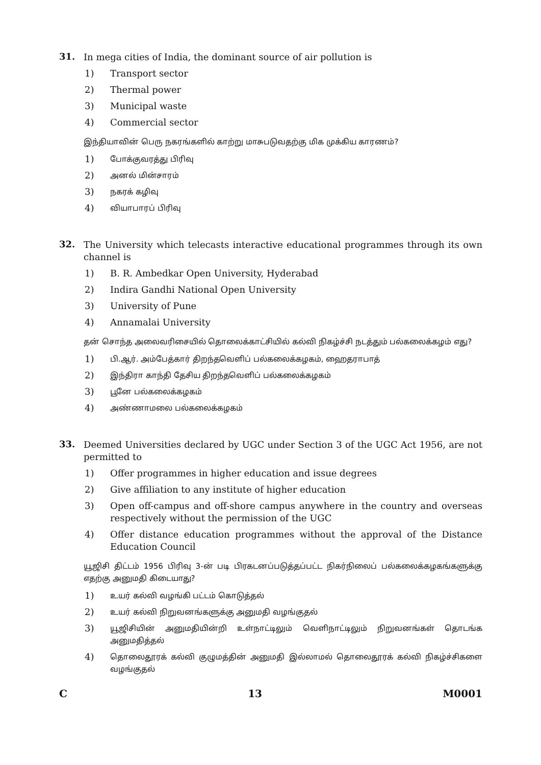31.
In mega cities of India, the dominant source of air pollution is
1) Transport sector
2) Thermal power
3) Municipal waste
4) Commercial sector
இந்தியாவின் பெரு நகரங்களில் காற்று மாசுபடுவதற்கு மிக முக்கிய காரணம்?
1)
போக்குவரத்து பிரிவு
2)
அனல் மின்சாரம்
3)
நகரக் கழிவு
4)
வியாபாரப் பிரிவு
32.
The University which telecasts interactive educational programmes through its own channel is
1) B. R. Ambedkar Open University, Hyderabad
2) Indira Gandhi National Open University
3) University of Pune
4) Annamalai University
தன் சொந்த அலைவரிசையில் தொலைக்காட்சியில் கல்வி நிகழ்ச்சி நடத்தும் பல்கலைக்கழம் எது?
1)
பி.ஆர். அம்பேத்கார் திறந்தவெளிப் பல்கலைக்கழகம், ஹைதராபாத்
2)
இந்திரா காந்தி தேசிய திறந்தவெளிப் பல்கலைக்கழகம்
3)
பூனே பல்கலைக்கழகம்
4)
அண்ணாமலை பல்கலைக்கழகம்
33.
Deemed Universities declared by UGC under Section 3 of the UGC Act 1956, are not permitted to
1) Offer programmes in higher education and issue degrees
2) Give affiliation to any institute of higher education
3) Open off-campus and off-shore campus anywhere in the country and overseas respectively without the permission of the UGC
4) Offer distance education programmes without the approval of the Distance Education Council
யூஜிசி திட்டம் 1956 பிரிவு 3-ன் படி பிரகடனப்படுத்தப்பட்ட நிகர்நிலைப் பல்கலைக்கழகங்களுக்கு எதற்கு அனுமதி கிடையாது?
1)
உயர் கல்வி வழங்கி பட்டம் கொடுத்தல்
2)
உயர் கல்வி நிறுவனங்களுக்கு அனுமதி வழங்குதல்
3)
யூஜிசியின் அனுமதியின்றி உள்நாட்டிலும் வெளிநாட்டிலும் நிறுவனங்கள் தொடங்க அனுமதித்தல்
4)
தொலைதூரக் கல்வி குழுமத்தின் அனுமதி இல்லாமல் தொலைதூரக் கல்வி நிகழ்ச்சிகளை வழங்குதல்
C 13 M0001